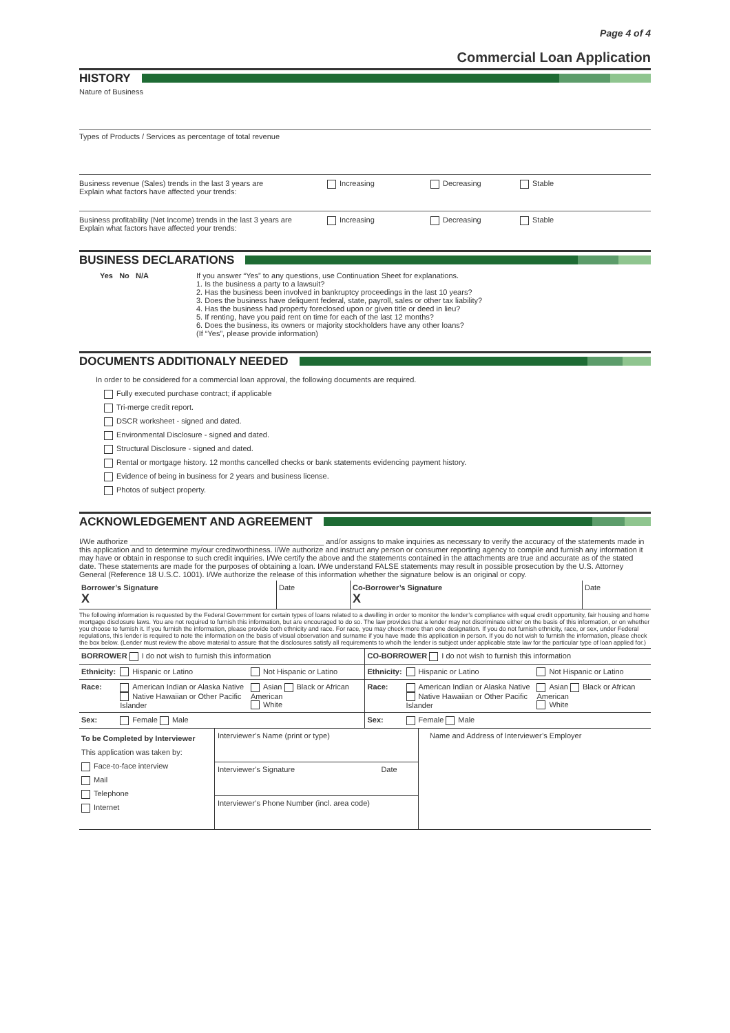Page 4 of 4
Commercial Loan Application
HISTORY
Nature of Business
Types of Products / Services as percentage of total revenue
Business revenue (Sales) trends in the last 3 years are
Explain what factors have affected your trends:
Increasing Decreasing Stable
Business profitability (Net Income) trends in the last 3 years are
Explain what factors have affected your trends:
Increasing Decreasing Stable
BUSINESS DECLARATIONS
Yes No N/A If you answer “Yes” to any questions, use Continuation Sheet for explanations.
1. Is the business a party to a lawsuit?
2. Has the business been involved in bankruptcy proceedings in the last 10 years?
3. Does the business have deliquent federal, state, payroll, sales or other tax liability?
4. Has the business had property foreclosed upon or given title or deed in lieu?
5. If renting, have you paid rent on time for each of the last 12 months?
6. Does the business, its owners or majority stockholders have any other loans?
(If “Yes”, please provide information)
DOCUMENTS ADDITIONALY NEEDED
In order to be considered for a commercial loan approval, the following documents are required.
Fully executed purchase contract; if applicable
Tri-merge credit report.
DSCR worksheet - signed and dated.
Environmental Disclosure - signed and dated.
Structural Disclosure - signed and dated.
Rental or mortgage history. 12 months cancelled checks or bank statements evidencing payment history.
Evidence of being in business for 2 years and business license.
Photos of subject property.
ACKNOWLEDGEMENT AND AGREEMENT
I/We authorize ______________________________________________ and/or assigns to make inquiries as necessary to verify the accuracy of the statements made in this application and to determine my/our creditworthiness. I/We authorize and instruct any person or consumer reporting agency to compile and furnish any information it may have or obtain in response to such credit inquiries. I/We certify the above and the statements contained in the attachments are true and accurate as of the stated date. These statements are made for the purposes of obtaining a loan. I/We understand FALSE statements may result in possible prosecution by the U.S. Attorney General (Reference 18 U.S.C. 1001). I/We authorize the release of this information whether the signature below is an original or copy.
| Borrower’s Signature X | Date | Co-Borrower’s Signature X | Date |
The following information is requested by the Federal Government for certain types of loans related to a dwelling in order to monitor the lender’s compliance with equal credit opportunity, fair housing and home mortgage disclosure laws. You are not required to furnish this information, but are encouraged to do so. The law provides that a lender may not discriminate either on the basis of this information, or on whether you choose to furnish it. If you furnish the information, please provide both ethnicity and race. For race, you may check more than one designation. If you do not furnish ethnicity, race, or sex, under Federal regulations, this lender is required to note the information on the basis of visual observation and surname if you have made this application in person. If you do not wish to furnish the information, please check the box below. (Lender must review the above material to assure that the disclosures satisfy all requirements to whcih the lender is subject under applicable state law for the particular type of loan applied for.)
| BORROWER I do not wish to furnish this information | | | CO-BORROWER I do not wish to furnish this information | | |
| Ethnicity: | Hispanic or Latino | Not Hispanic or Latino | Ethnicity: | Hispanic or Latino | Not Hispanic or Latino |
| Race: | American Indian or Alaska Native Native Hawaiian or Other Pacific Islander | Asian Black or African American White | Race: | American Indian or Alaska Native Native Hawaiian or Other Pacific Islander | Asian Black or African American White |
| Sex: | Female Male | | Sex: | Female Male | |
| To be Completed by Interviewer This application was taken by: Face-to-face interview Mail Telephone Internet | Interviewer’s Name (print or type) Interviewer’s Signature Date Interviewer’s Phone Number (incl. area code) | Name and Address of Interviewer’s Employer |